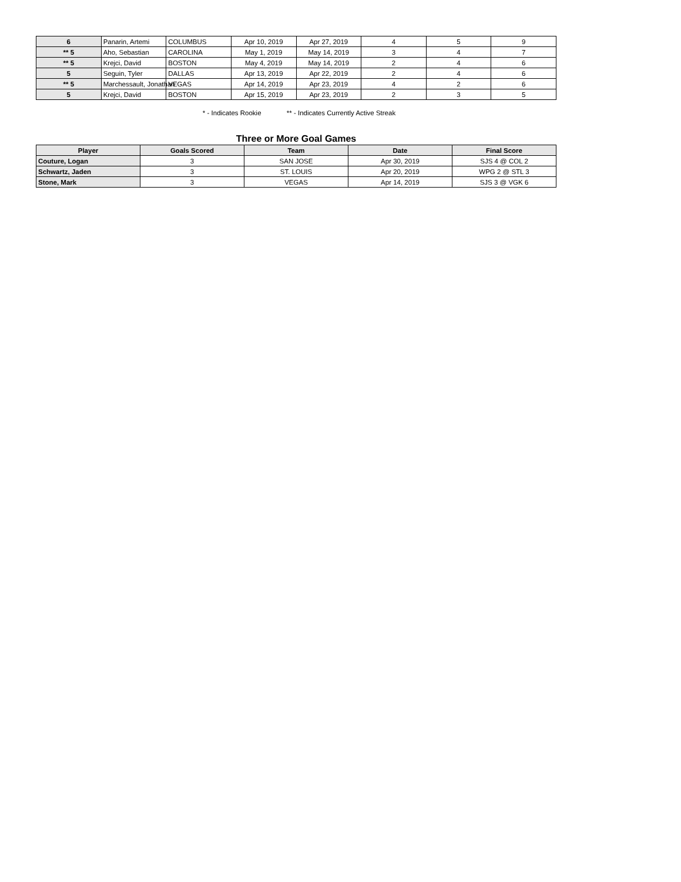| 6 | Panarin, Artemi | COLUMBUS | Apr 10, 2019 | Apr 27, 2019 | 4 | 5 | 9 |
| ** 5 | Aho, Sebastian | CAROLINA | May 1, 2019 | May 14, 2019 | 3 | 4 | 7 |
| ** 5 | Krejci, David | BOSTON | May 4, 2019 | May 14, 2019 | 2 | 4 | 6 |
| 5 | Seguin, Tyler | DALLAS | Apr 13, 2019 | Apr 22, 2019 | 2 | 4 | 6 |
| ** 5 | Marchessault, Jonathan | VEGAS | Apr 14, 2019 | Apr 23, 2019 | 4 | 2 | 6 |
| 5 | Krejci, David | BOSTON | Apr 15, 2019 | Apr 23, 2019 | 2 | 3 | 5 |
* - Indicates Rookie ** - Indicates Currently Active Streak
Three or More Goal Games
| Player | Goals Scored | Team | Date | Final Score |
| --- | --- | --- | --- | --- |
| Couture, Logan | 3 | SAN JOSE | Apr 30, 2019 | SJS 4 @ COL 2 |
| Schwartz, Jaden | 3 | ST. LOUIS | Apr 20, 2019 | WPG 2 @ STL 3 |
| Stone, Mark | 3 | VEGAS | Apr 14, 2019 | SJS 3 @ VGK 6 |